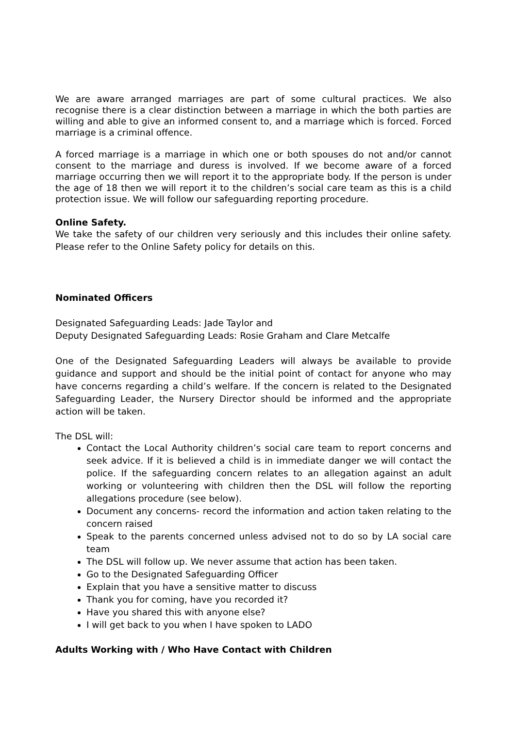We are aware arranged marriages are part of some cultural practices. We also recognise there is a clear distinction between a marriage in which the both parties are willing and able to give an informed consent to, and a marriage which is forced. Forced marriage is a criminal offence.
A forced marriage is a marriage in which one or both spouses do not and/or cannot consent to the marriage and duress is involved. If we become aware of a forced marriage occurring then we will report it to the appropriate body. If the person is under the age of 18 then we will report it to the children’s social care team as this is a child protection issue. We will follow our safeguarding reporting procedure.
Online Safety.
We take the safety of our children very seriously and this includes their online safety. Please refer to the Online Safety policy for details on this.
Nominated Officers
Designated Safeguarding Leads: Jade Taylor and
Deputy Designated Safeguarding Leads: Rosie Graham and Clare Metcalfe
One of the Designated Safeguarding Leaders will always be available to provide guidance and support and should be the initial point of contact for anyone who may have concerns regarding a child’s welfare. If the concern is related to the Designated Safeguarding Leader, the Nursery Director should be informed and the appropriate action will be taken.
The DSL will:
Contact the Local Authority children’s social care team to report concerns and seek advice. If it is believed a child is in immediate danger we will contact the police. If the safeguarding concern relates to an allegation against an adult working or volunteering with children then the DSL will follow the reporting allegations procedure (see below).
Document any concerns- record the information and action taken relating to the concern raised
Speak to the parents concerned unless advised not to do so by LA social care team
The DSL will follow up. We never assume that action has been taken.
Go to the Designated Safeguarding Officer
Explain that you have a sensitive matter to discuss
Thank you for coming, have you recorded it?
Have you shared this with anyone else?
I will get back to you when I have spoken to LADO
Adults Working with / Who Have Contact with Children